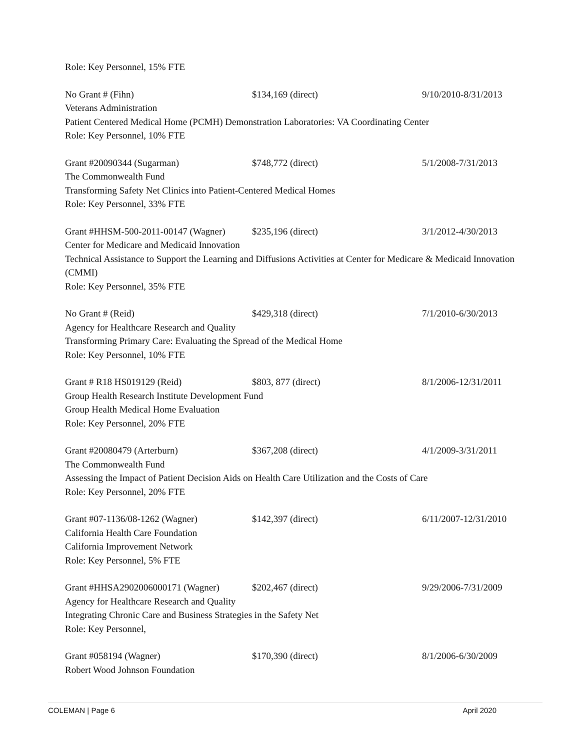Role: Key Personnel, 15% FTE
No Grant # (Fihn) $134,169 (direct) 9/10/2010-8/31/2013
Veterans Administration
Patient Centered Medical Home (PCMH) Demonstration Laboratories: VA Coordinating Center
Role: Key Personnel, 10% FTE
Grant #20090344 (Sugarman) $748,772 (direct) 5/1/2008-7/31/2013
The Commonwealth Fund
Transforming Safety Net Clinics into Patient-Centered Medical Homes
Role: Key Personnel, 33% FTE
Grant #HHSM-500-2011-00147 (Wagner) $235,196 (direct) 3/1/2012-4/30/2013
Center for Medicare and Medicaid Innovation
Technical Assistance to Support the Learning and Diffusions Activities at Center for Medicare & Medicaid Innovation (CMMI)
Role: Key Personnel, 35% FTE
No Grant # (Reid) $429,318 (direct) 7/1/2010-6/30/2013
Agency for Healthcare Research and Quality
Transforming Primary Care: Evaluating the Spread of the Medical Home
Role: Key Personnel, 10% FTE
Grant # R18 HS019129 (Reid) $803, 877 (direct) 8/1/2006-12/31/2011
Group Health Research Institute Development Fund
Group Health Medical Home Evaluation
Role: Key Personnel, 20% FTE
Grant #20080479 (Arterburn) $367,208 (direct) 4/1/2009-3/31/2011
The Commonwealth Fund
Assessing the Impact of Patient Decision Aids on Health Care Utilization and the Costs of Care
Role: Key Personnel, 20% FTE
Grant #07-1136/08-1262 (Wagner) $142,397 (direct) 6/11/2007-12/31/2010
California Health Care Foundation
California Improvement Network
Role: Key Personnel, 5% FTE
Grant #HHSA2902006000171 (Wagner) $202,467 (direct) 9/29/2006-7/31/2009
Agency for Healthcare Research and Quality
Integrating Chronic Care and Business Strategies in the Safety Net
Role: Key Personnel,
Grant #058194 (Wagner) $170,390 (direct) 8/1/2006-6/30/2009
Robert Wood Johnson Foundation
COLEMAN | Page 6 April 2020